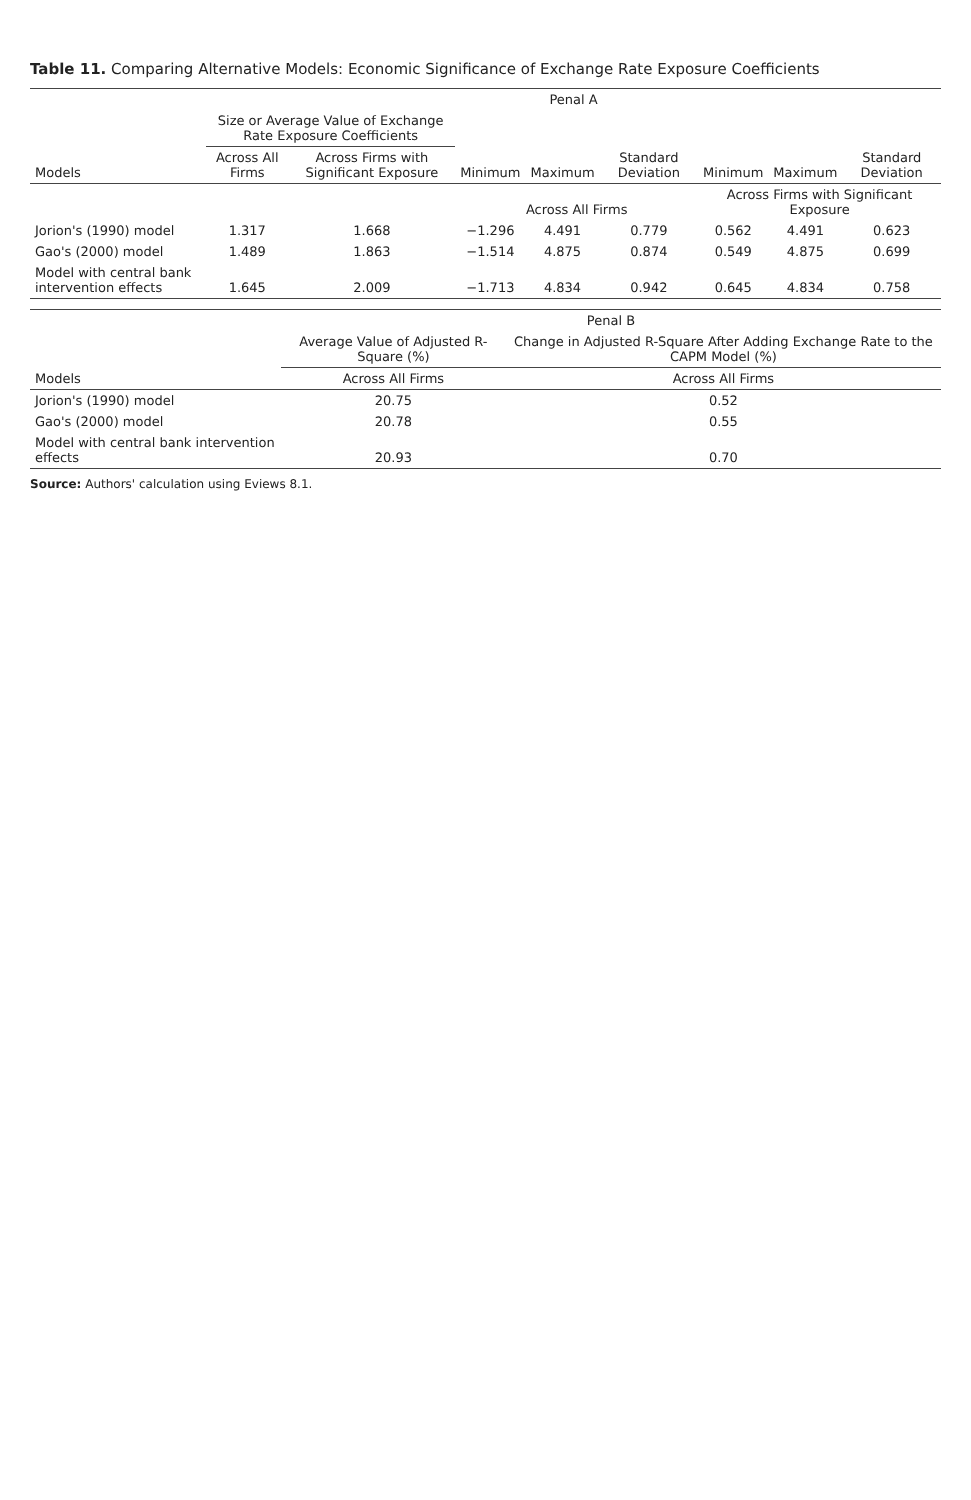Table 11. Comparing Alternative Models: Economic Significance of Exchange Rate Exposure Coefficients
| | Penal A | | | | | | | |
| --- | --- | --- | --- | --- | --- | --- | --- | --- |
| | Size or Average Value of Exchange Rate Exposure Coefficients | | | | | | | |
| Models | Across All Firms | Across Firms with Significant Exposure | Minimum | Maximum | Standard Deviation | Minimum | Maximum | Standard Deviation |
| | | | Across All Firms | | | Across Firms with Significant Exposure | | |
| Jorion's (1990) model | 1.317 | 1.668 | −1.296 | 4.491 | 0.779 | 0.562 | 4.491 | 0.623 |
| Gao's (2000) model | 1.489 | 1.863 | −1.514 | 4.875 | 0.874 | 0.549 | 4.875 | 0.699 |
| Model with central bank intervention effects | 1.645 | 2.009 | −1.713 | 4.834 | 0.942 | 0.645 | 4.834 | 0.758 |
| | Penal B | |
| --- | --- | --- |
| | Average Value of Adjusted R-Square (%) | Change in Adjusted R-Square After Adding Exchange Rate to the CAPM Model (%) |
| Models | Across All Firms | Across All Firms |
| Jorion's (1990) model | 20.75 | 0.52 |
| Gao's (2000) model | 20.78 | 0.55 |
| Model with central bank intervention effects | 20.93 | 0.70 |
Source: Authors' calculation using Eviews 8.1.